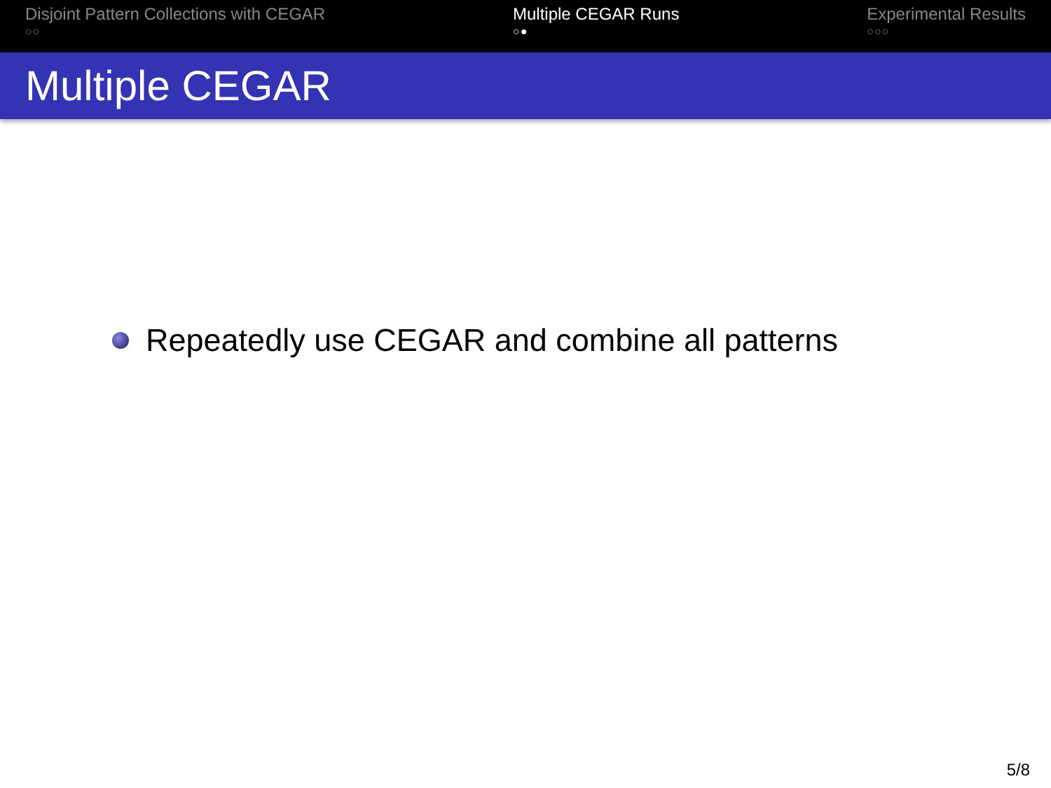Disjoint Pattern Collections with CEGAR
○○
Multiple CEGAR Runs
○●
Experimental Results
○○○
Multiple CEGAR
Repeatedly use CEGAR and combine all patterns
5/8